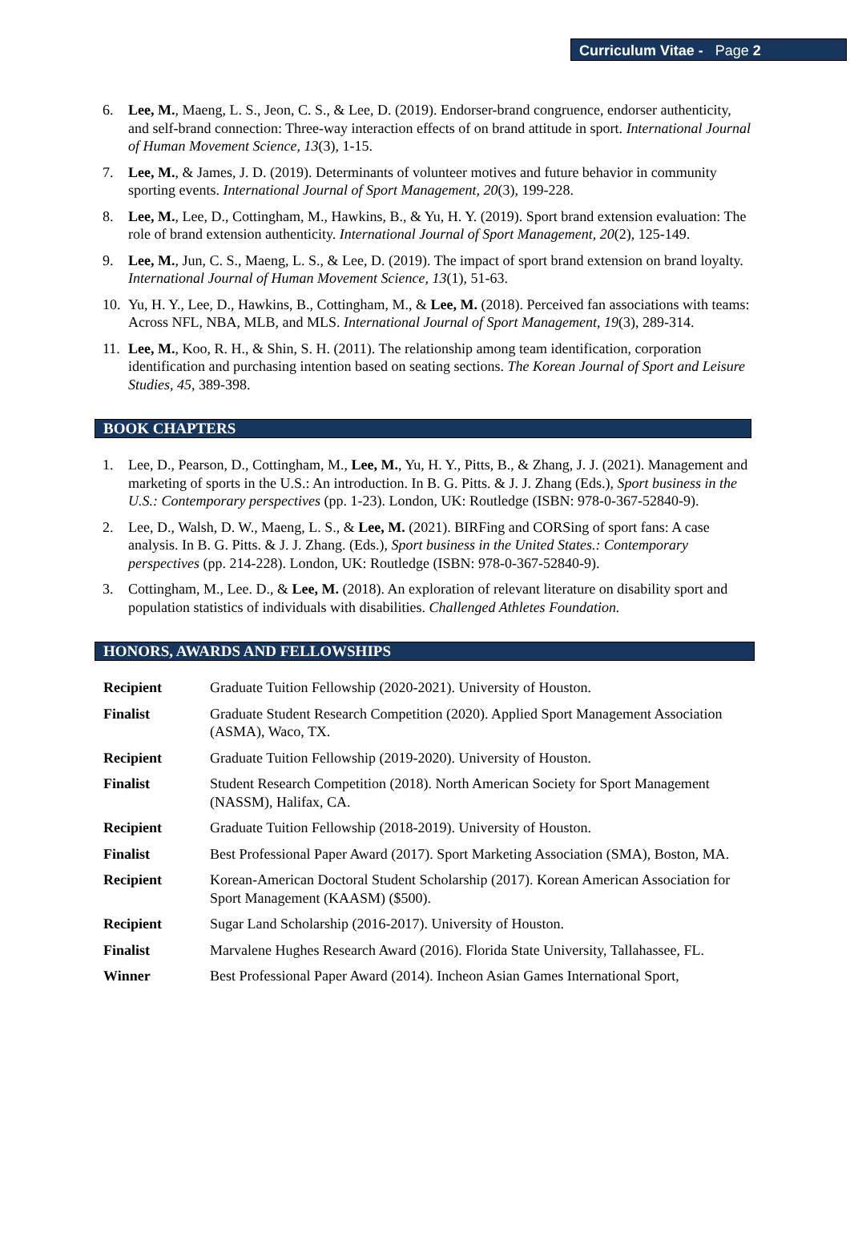Curriculum Vitae - Page 2
6. Lee, M., Maeng, L. S., Jeon, C. S., & Lee, D. (2019). Endorser-brand congruence, endorser authenticity, and self-brand connection: Three-way interaction effects of on brand attitude in sport. International Journal of Human Movement Science, 13(3), 1-15.
7. Lee, M., & James, J. D. (2019). Determinants of volunteer motives and future behavior in community sporting events. International Journal of Sport Management, 20(3), 199-228.
8. Lee, M., Lee, D., Cottingham, M., Hawkins, B., & Yu, H. Y. (2019). Sport brand extension evaluation: The role of brand extension authenticity. International Journal of Sport Management, 20(2), 125-149.
9. Lee, M., Jun, C. S., Maeng, L. S., & Lee, D. (2019). The impact of sport brand extension on brand loyalty. International Journal of Human Movement Science, 13(1), 51-63.
10. Yu, H. Y., Lee, D., Hawkins, B., Cottingham, M., & Lee, M. (2018). Perceived fan associations with teams: Across NFL, NBA, MLB, and MLS. International Journal of Sport Management, 19(3), 289-314.
11. Lee, M., Koo, R. H., & Shin, S. H. (2011). The relationship among team identification, corporation identification and purchasing intention based on seating sections. The Korean Journal of Sport and Leisure Studies, 45, 389-398.
BOOK CHAPTERS
1. Lee, D., Pearson, D., Cottingham, M., Lee, M., Yu, H. Y., Pitts, B., & Zhang, J. J. (2021). Management and marketing of sports in the U.S.: An introduction. In B. G. Pitts. & J. J. Zhang (Eds.), Sport business in the U.S.: Contemporary perspectives (pp. 1-23). London, UK: Routledge (ISBN: 978-0-367-52840-9).
2. Lee, D., Walsh, D. W., Maeng, L. S., & Lee, M. (2021). BIRFing and CORSing of sport fans: A case analysis. In B. G. Pitts. & J. J. Zhang. (Eds.), Sport business in the United States.: Contemporary perspectives (pp. 214-228). London, UK: Routledge (ISBN: 978-0-367-52840-9).
3. Cottingham, M., Lee. D., & Lee, M. (2018). An exploration of relevant literature on disability sport and population statistics of individuals with disabilities. Challenged Athletes Foundation.
HONORS, AWARDS AND FELLOWSHIPS
| Recipient | Graduate Tuition Fellowship (2020-2021). University of Houston. |
| Finalist | Graduate Student Research Competition (2020). Applied Sport Management Association (ASMA), Waco, TX. |
| Recipient | Graduate Tuition Fellowship (2019-2020). University of Houston. |
| Finalist | Student Research Competition (2018). North American Society for Sport Management (NASSM), Halifax, CA. |
| Recipient | Graduate Tuition Fellowship (2018-2019). University of Houston. |
| Finalist | Best Professional Paper Award (2017). Sport Marketing Association (SMA), Boston, MA. |
| Recipient | Korean-American Doctoral Student Scholarship (2017). Korean American Association for Sport Management (KAASM) ($500). |
| Recipient | Sugar Land Scholarship (2016-2017). University of Houston. |
| Finalist | Marvalene Hughes Research Award (2016). Florida State University, Tallahassee, FL. |
| Winner | Best Professional Paper Award (2014). Incheon Asian Games International Sport, |